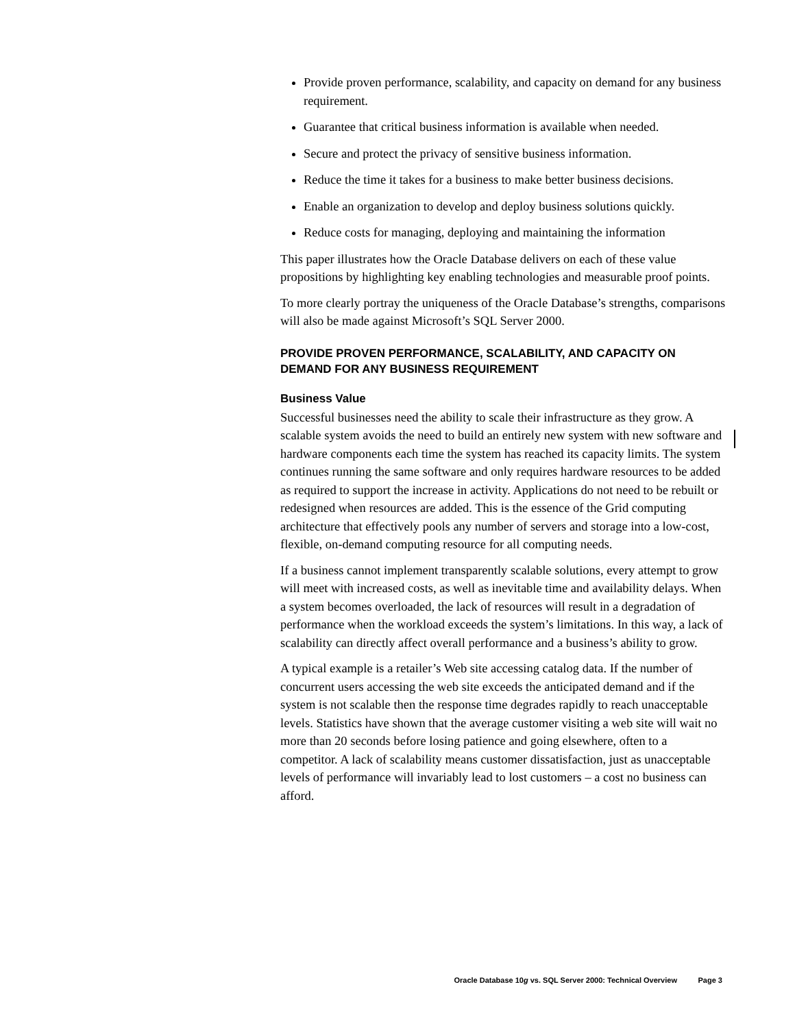Provide proven performance, scalability, and capacity on demand for any business requirement.
Guarantee that critical business information is available when needed.
Secure and protect the privacy of sensitive business information.
Reduce the time it takes for a business to make better business decisions.
Enable an organization to develop and deploy business solutions quickly.
Reduce costs for managing, deploying and maintaining the information
This paper illustrates how the Oracle Database delivers on each of these value propositions by highlighting key enabling technologies and measurable proof points.
To more clearly portray the uniqueness of the Oracle Database’s strengths, comparisons will also be made against Microsoft’s SQL Server 2000.
PROVIDE PROVEN PERFORMANCE, SCALABILITY, AND CAPACITY ON DEMAND FOR ANY BUSINESS REQUIREMENT
Business Value
Successful businesses need the ability to scale their infrastructure as they grow. A scalable system avoids the need to build an entirely new system with new software and hardware components each time the system has reached its capacity limits. The system continues running the same software and only requires hardware resources to be added as required to support the increase in activity. Applications do not need to be rebuilt or redesigned when resources are added. This is the essence of the Grid computing architecture that effectively pools any number of servers and storage into a low-cost, flexible, on-demand computing resource for all computing needs.
If a business cannot implement transparently scalable solutions, every attempt to grow will meet with increased costs, as well as inevitable time and availability delays. When a system becomes overloaded, the lack of resources will result in a degradation of performance when the workload exceeds the system’s limitations. In this way, a lack of scalability can directly affect overall performance and a business’s ability to grow.
A typical example is a retailer’s Web site accessing catalog data. If the number of concurrent users accessing the web site exceeds the anticipated demand and if the system is not scalable then the response time degrades rapidly to reach unacceptable levels. Statistics have shown that the average customer visiting a web site will wait no more than 20 seconds before losing patience and going elsewhere, often to a competitor. A lack of scalability means customer dissatisfaction, just as unacceptable levels of performance will invariably lead to lost customers – a cost no business can afford.
Oracle Database 10g vs. SQL Server 2000: Technical Overview Page 3